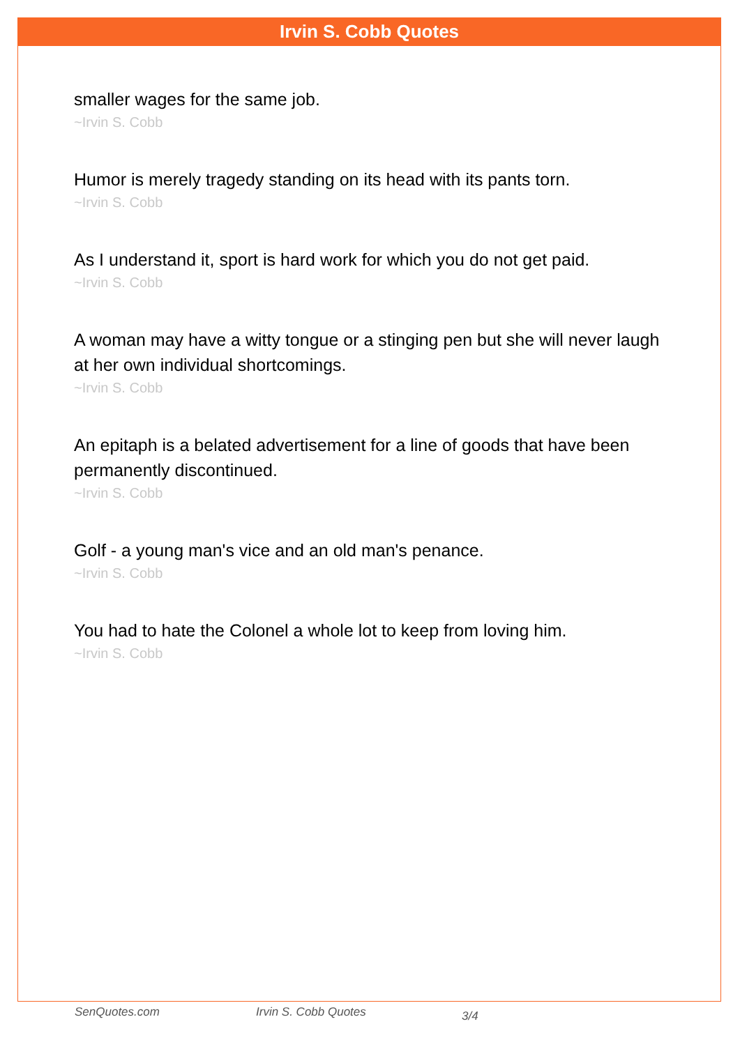Irvin S. Cobb Quotes
smaller wages for the same job.
~Irvin S. Cobb
Humor is merely tragedy standing on its head with its pants torn.
~Irvin S. Cobb
As I understand it, sport is hard work for which you do not get paid.
~Irvin S. Cobb
A woman may have a witty tongue or a stinging pen but she will never laugh at her own individual shortcomings.
~Irvin S. Cobb
An epitaph is a belated advertisement for a line of goods that have been permanently discontinued.
~Irvin S. Cobb
Golf - a young man's vice and an old man's penance.
~Irvin S. Cobb
You had to hate the Colonel a whole lot to keep from loving him.
~Irvin S. Cobb
SenQuotes.com Irvin S. Cobb Quotes 3/4